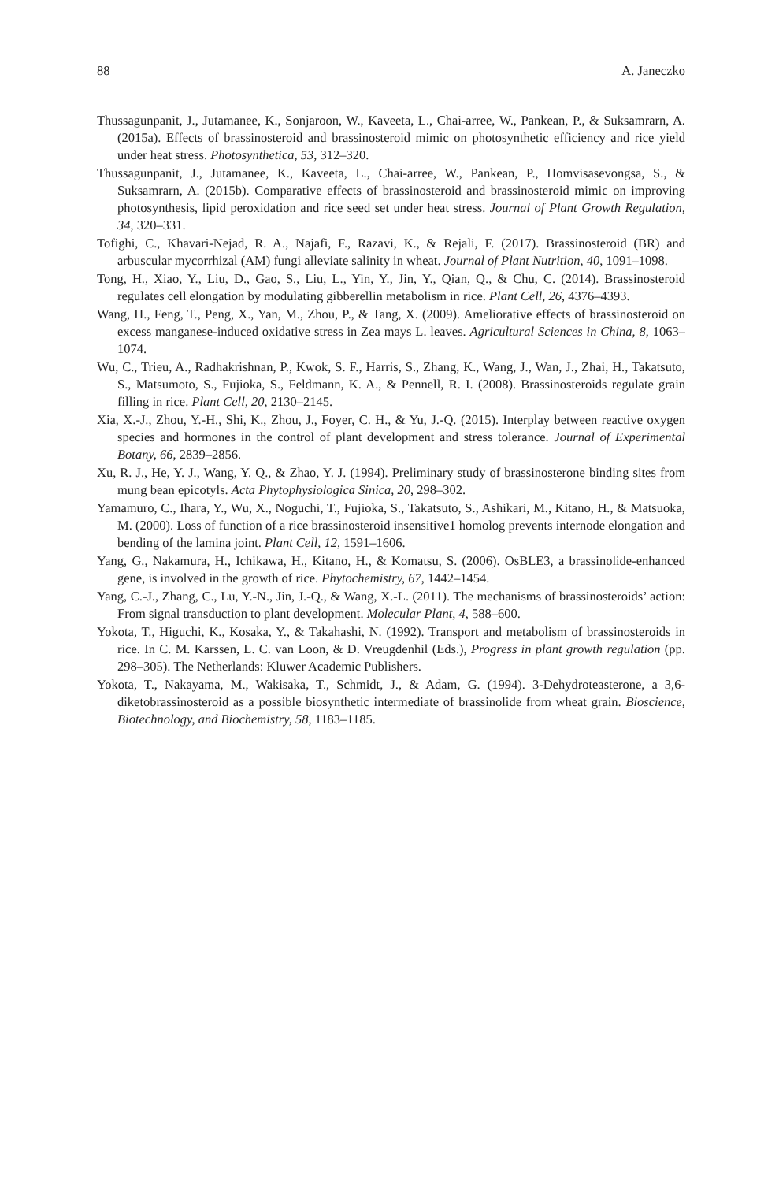88 A. Janeczko
Thussagunpanit, J., Jutamanee, K., Sonjaroon, W., Kaveeta, L., Chai-arree, W., Pankean, P., & Suksamrarn, A. (2015a). Effects of brassinosteroid and brassinosteroid mimic on photosynthetic efficiency and rice yield under heat stress. Photosynthetica, 53, 312–320.
Thussagunpanit, J., Jutamanee, K., Kaveeta, L., Chai-arree, W., Pankean, P., Homvisasevongsa, S., & Suksamrarn, A. (2015b). Comparative effects of brassinosteroid and brassinosteroid mimic on improving photosynthesis, lipid peroxidation and rice seed set under heat stress. Journal of Plant Growth Regulation, 34, 320–331.
Tofighi, C., Khavari-Nejad, R. A., Najafi, F., Razavi, K., & Rejali, F. (2017). Brassinosteroid (BR) and arbuscular mycorrhizal (AM) fungi alleviate salinity in wheat. Journal of Plant Nutrition, 40, 1091–1098.
Tong, H., Xiao, Y., Liu, D., Gao, S., Liu, L., Yin, Y., Jin, Y., Qian, Q., & Chu, C. (2014). Brassinosteroid regulates cell elongation by modulating gibberellin metabolism in rice. Plant Cell, 26, 4376–4393.
Wang, H., Feng, T., Peng, X., Yan, M., Zhou, P., & Tang, X. (2009). Ameliorative effects of brassinosteroid on excess manganese-induced oxidative stress in Zea mays L. leaves. Agricultural Sciences in China, 8, 1063–1074.
Wu, C., Trieu, A., Radhakrishnan, P., Kwok, S. F., Harris, S., Zhang, K., Wang, J., Wan, J., Zhai, H., Takatsuto, S., Matsumoto, S., Fujioka, S., Feldmann, K. A., & Pennell, R. I. (2008). Brassinosteroids regulate grain filling in rice. Plant Cell, 20, 2130–2145.
Xia, X.-J., Zhou, Y.-H., Shi, K., Zhou, J., Foyer, C. H., & Yu, J.-Q. (2015). Interplay between reactive oxygen species and hormones in the control of plant development and stress tolerance. Journal of Experimental Botany, 66, 2839–2856.
Xu, R. J., He, Y. J., Wang, Y. Q., & Zhao, Y. J. (1994). Preliminary study of brassinosterone binding sites from mung bean epicotyls. Acta Phytophysiologica Sinica, 20, 298–302.
Yamamuro, C., Ihara, Y., Wu, X., Noguchi, T., Fujioka, S., Takatsuto, S., Ashikari, M., Kitano, H., & Matsuoka, M. (2000). Loss of function of a rice brassinosteroid insensitive1 homolog prevents internode elongation and bending of the lamina joint. Plant Cell, 12, 1591–1606.
Yang, G., Nakamura, H., Ichikawa, H., Kitano, H., & Komatsu, S. (2006). OsBLE3, a brassinolide-enhanced gene, is involved in the growth of rice. Phytochemistry, 67, 1442–1454.
Yang, C.-J., Zhang, C., Lu, Y.-N., Jin, J.-Q., & Wang, X.-L. (2011). The mechanisms of brassinosteroids’ action: From signal transduction to plant development. Molecular Plant, 4, 588–600.
Yokota, T., Higuchi, K., Kosaka, Y., & Takahashi, N. (1992). Transport and metabolism of brassinosteroids in rice. In C. M. Karssen, L. C. van Loon, & D. Vreugdenhil (Eds.), Progress in plant growth regulation (pp. 298–305). The Netherlands: Kluwer Academic Publishers.
Yokota, T., Nakayama, M., Wakisaka, T., Schmidt, J., & Adam, G. (1994). 3-Dehydroteasterone, a 3,6-diketobrassinosteroid as a possible biosynthetic intermediate of brassinolide from wheat grain. Bioscience, Biotechnology, and Biochemistry, 58, 1183–1185.